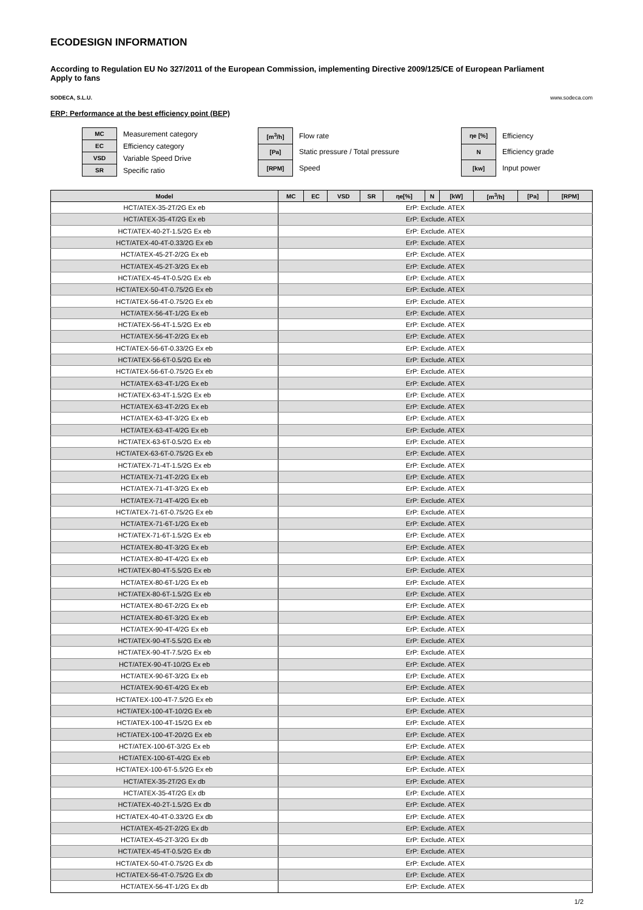ECODESIGN INFORMATION
According to Regulation EU No 327/2011 of the European Commission, implementing Directive 2009/125/CE of European Parliament
Apply to fans
SODECA, S.L.U. www.sodeca.com
ERP: Performance at the best efficiency point (BEP)
| MC | Measurement category |
| EC | Efficiency category |
| VSD | Variable Speed Drive |
| SR | Specific ratio |
| [m<sup>3</sup>/h] | Flow rate |
| [Pa] | Static pressure / Total pressure |
| [RPM] | Speed |
| ηe [%] | Efficiency |
| N | Efficiency grade |
| [kw] | Input power |
| Model | MC | EC | VSD | SR | ηe[%] | N | [kW] | [m<sup>3</sup>/h] | [Pa] | [RPM] |
| --- | --- | --- | --- | --- | --- | --- | --- | --- | --- | --- |
| HCT/ATEX-35-2T/2G Ex eb | ErP: Exclude. ATEX | | | | | | | | | |
| HCT/ATEX-35-4T/2G Ex eb | ErP: Exclude. ATEX | | | | | | | | | |
| HCT/ATEX-40-2T-1.5/2G Ex eb | ErP: Exclude. ATEX | | | | | | | | | |
| HCT/ATEX-40-4T-0.33/2G Ex eb | ErP: Exclude. ATEX | | | | | | | | | |
| HCT/ATEX-45-2T-2/2G Ex eb | ErP: Exclude. ATEX | | | | | | | | | |
| HCT/ATEX-45-2T-3/2G Ex eb | ErP: Exclude. ATEX | | | | | | | | | |
| HCT/ATEX-45-4T-0.5/2G Ex eb | ErP: Exclude. ATEX | | | | | | | | | |
| HCT/ATEX-50-4T-0.75/2G Ex eb | ErP: Exclude. ATEX | | | | | | | | | |
| HCT/ATEX-56-4T-0.75/2G Ex eb | ErP: Exclude. ATEX | | | | | | | | | |
| HCT/ATEX-56-4T-1/2G Ex eb | ErP: Exclude. ATEX | | | | | | | | | |
| HCT/ATEX-56-4T-1.5/2G Ex eb | ErP: Exclude. ATEX | | | | | | | | | |
| HCT/ATEX-56-4T-2/2G Ex eb | ErP: Exclude. ATEX | | | | | | | | | |
| HCT/ATEX-56-6T-0.33/2G Ex eb | ErP: Exclude. ATEX | | | | | | | | | |
| HCT/ATEX-56-6T-0.5/2G Ex eb | ErP: Exclude. ATEX | | | | | | | | | |
| HCT/ATEX-56-6T-0.75/2G Ex eb | ErP: Exclude. ATEX | | | | | | | | | |
| HCT/ATEX-63-4T-1/2G Ex eb | ErP: Exclude. ATEX | | | | | | | | | |
| HCT/ATEX-63-4T-1.5/2G Ex eb | ErP: Exclude. ATEX | | | | | | | | | |
| HCT/ATEX-63-4T-2/2G Ex eb | ErP: Exclude. ATEX | | | | | | | | | |
| HCT/ATEX-63-4T-3/2G Ex eb | ErP: Exclude. ATEX | | | | | | | | | |
| HCT/ATEX-63-4T-4/2G Ex eb | ErP: Exclude. ATEX | | | | | | | | | |
| HCT/ATEX-63-6T-0.5/2G Ex eb | ErP: Exclude. ATEX | | | | | | | | | |
| HCT/ATEX-63-6T-0.75/2G Ex eb | ErP: Exclude. ATEX | | | | | | | | | |
| HCT/ATEX-71-4T-1.5/2G Ex eb | ErP: Exclude. ATEX | | | | | | | | | |
| HCT/ATEX-71-4T-2/2G Ex eb | ErP: Exclude. ATEX | | | | | | | | | |
| HCT/ATEX-71-4T-3/2G Ex eb | ErP: Exclude. ATEX | | | | | | | | | |
| HCT/ATEX-71-4T-4/2G Ex eb | ErP: Exclude. ATEX | | | | | | | | | |
| HCT/ATEX-71-6T-0.75/2G Ex eb | ErP: Exclude. ATEX | | | | | | | | | |
| HCT/ATEX-71-6T-1/2G Ex eb | ErP: Exclude. ATEX | | | | | | | | | |
| HCT/ATEX-71-6T-1.5/2G Ex eb | ErP: Exclude. ATEX | | | | | | | | | |
| HCT/ATEX-80-4T-3/2G Ex eb | ErP: Exclude. ATEX | | | | | | | | | |
| HCT/ATEX-80-4T-4/2G Ex eb | ErP: Exclude. ATEX | | | | | | | | | |
| HCT/ATEX-80-4T-5.5/2G Ex eb | ErP: Exclude. ATEX | | | | | | | | | |
| HCT/ATEX-80-6T-1/2G Ex eb | ErP: Exclude. ATEX | | | | | | | | | |
| HCT/ATEX-80-6T-1.5/2G Ex eb | ErP: Exclude. ATEX | | | | | | | | | |
| HCT/ATEX-80-6T-2/2G Ex eb | ErP: Exclude. ATEX | | | | | | | | | |
| HCT/ATEX-80-6T-3/2G Ex eb | ErP: Exclude. ATEX | | | | | | | | | |
| HCT/ATEX-90-4T-4/2G Ex eb | ErP: Exclude. ATEX | | | | | | | | | |
| HCT/ATEX-90-4T-5.5/2G Ex eb | ErP: Exclude. ATEX | | | | | | | | | |
| HCT/ATEX-90-4T-7.5/2G Ex eb | ErP: Exclude. ATEX | | | | | | | | | |
| HCT/ATEX-90-4T-10/2G Ex eb | ErP: Exclude. ATEX | | | | | | | | | |
| HCT/ATEX-90-6T-3/2G Ex eb | ErP: Exclude. ATEX | | | | | | | | | |
| HCT/ATEX-90-6T-4/2G Ex eb | ErP: Exclude. ATEX | | | | | | | | | |
| HCT/ATEX-100-4T-7.5/2G Ex eb | ErP: Exclude. ATEX | | | | | | | | | |
| HCT/ATEX-100-4T-10/2G Ex eb | ErP: Exclude. ATEX | | | | | | | | | |
| HCT/ATEX-100-4T-15/2G Ex eb | ErP: Exclude. ATEX | | | | | | | | | |
| HCT/ATEX-100-4T-20/2G Ex eb | ErP: Exclude. ATEX | | | | | | | | | |
| HCT/ATEX-100-6T-3/2G Ex eb | ErP: Exclude. ATEX | | | | | | | | | |
| HCT/ATEX-100-6T-4/2G Ex eb | ErP: Exclude. ATEX | | | | | | | | | |
| HCT/ATEX-100-6T-5.5/2G Ex eb | ErP: Exclude. ATEX | | | | | | | | | |
| HCT/ATEX-35-2T/2G Ex db | ErP: Exclude. ATEX | | | | | | | | | |
| HCT/ATEX-35-4T/2G Ex db | ErP: Exclude. ATEX | | | | | | | | | |
| HCT/ATEX-40-2T-1.5/2G Ex db | ErP: Exclude. ATEX | | | | | | | | | |
| HCT/ATEX-40-4T-0.33/2G Ex db | ErP: Exclude. ATEX | | | | | | | | | |
| HCT/ATEX-45-2T-2/2G Ex db | ErP: Exclude. ATEX | | | | | | | | | |
| HCT/ATEX-45-2T-3/2G Ex db | ErP: Exclude. ATEX | | | | | | | | | |
| HCT/ATEX-45-4T-0.5/2G Ex db | ErP: Exclude. ATEX | | | | | | | | | |
| HCT/ATEX-50-4T-0.75/2G Ex db | ErP: Exclude. ATEX | | | | | | | | | |
| HCT/ATEX-56-4T-0.75/2G Ex db | ErP: Exclude. ATEX | | | | | | | | | |
| HCT/ATEX-56-4T-1/2G Ex db | ErP: Exclude. ATEX | | | | | | | | | |
1/2